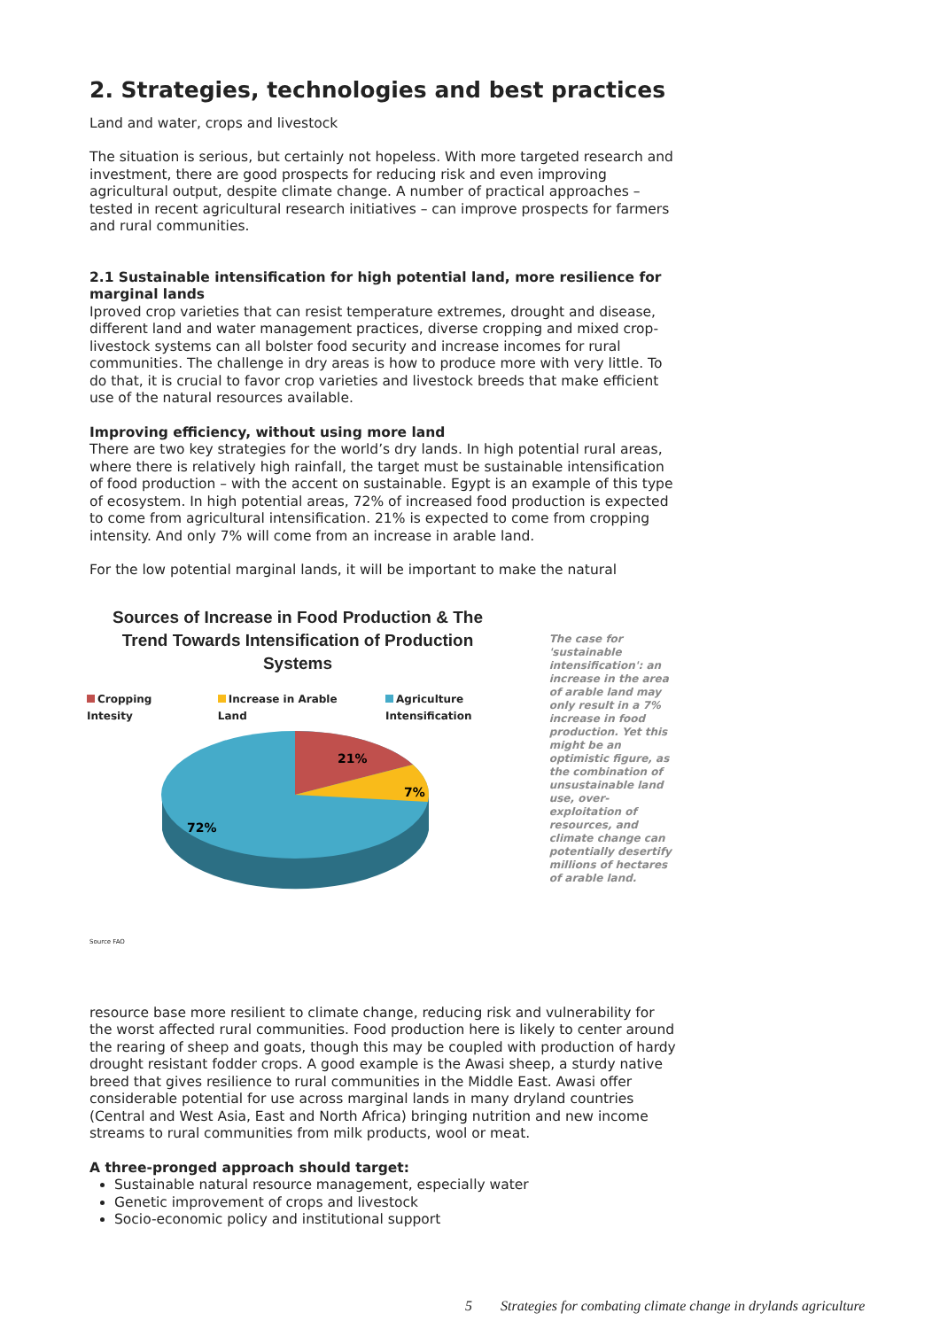2. Strategies, technologies and best practices
Land and water, crops and livestock
The situation is serious, but certainly not hopeless. With more targeted research and investment, there are good prospects for reducing risk and even improving agricultural output, despite climate change. A number of practical approaches – tested in recent agricultural research initiatives – can improve prospects for farmers and rural communities.
2.1 Sustainable intensification for high potential land, more resilience for marginal lands
Iproved crop varieties that can resist temperature extremes, drought and disease, different land and water management practices, diverse cropping and mixed crop-livestock systems can all bolster food security and increase incomes for rural communities. The challenge in dry areas is how to produce more with very little. To do that, it is crucial to favor crop varieties and livestock breeds that make efficient use of the natural resources available.
Improving efficiency, without using more land
There are two key strategies for the world’s dry lands. In high potential rural areas, where there is relatively high rainfall, the target must be sustainable intensification of food production – with the accent on sustainable. Egypt is an example of this type of ecosystem. In high potential areas, 72% of increased food production is expected to come from agricultural intensification. 21% is expected to come from cropping intensity. And only 7% will come from an increase in arable land.
For the low potential marginal lands, it will be important to make the natural
Sources of Increase in Food Production & The Trend Towards Intensification of Production Systems
Cropping Intesity Increase in Arable Land Agriculture Intensification
21%
7%
72%
Source FAO
The case for 'sustainable intensification': an increase in the area of arable land may only result in a 7% increase in food production. Yet this might be an optimistic figure, as the combination of unsustainable land use, over-exploitation of resources, and climate change can potentially desertify millions of hectares of arable land.
resource base more resilient to climate change, reducing risk and vulnerability for the worst affected rural communities. Food production here is likely to center around the rearing of sheep and goats, though this may be coupled with production of hardy drought resistant fodder crops. A good example is the Awasi sheep, a sturdy native breed that gives resilience to rural communities in the Middle East. Awasi offer considerable potential for use across marginal lands in many dryland countries (Central and West Asia, East and North Africa) bringing nutrition and new income streams to rural communities from milk products, wool or meat.
A three-pronged approach should target:
Sustainable natural resource management, especially water
Genetic improvement of crops and livestock
Socio-economic policy and institutional support
5 Strategies for combating climate change in drylands agriculture